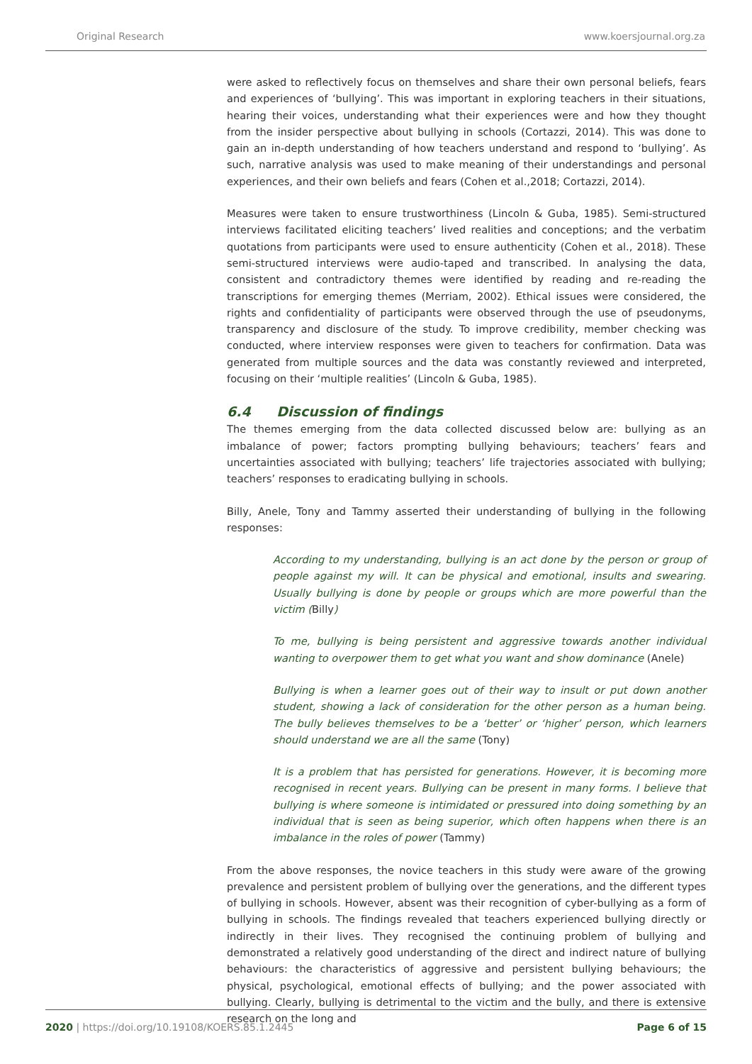Original Research www.koersjournal.org.za
were asked to reflectively focus on themselves and share their own personal beliefs, fears and experiences of ‘bullying’. This was important in exploring teachers in their situations, hearing their voices, understanding what their experiences were and how they thought from the insider perspective about bullying in schools (Cortazzi, 2014). This was done to gain an in-depth understanding of how teachers understand and respond to ‘bullying’. As such, narrative analysis was used to make meaning of their understandings and personal experiences, and their own beliefs and fears (Cohen et al.,2018; Cortazzi, 2014).
Measures were taken to ensure trustworthiness (Lincoln & Guba, 1985). Semi-structured interviews facilitated eliciting teachers’ lived realities and conceptions; and the verbatim quotations from participants were used to ensure authenticity (Cohen et al., 2018). These semi-structured interviews were audio-taped and transcribed. In analysing the data, consistent and contradictory themes were identified by reading and re-reading the transcriptions for emerging themes (Merriam, 2002). Ethical issues were considered, the rights and confidentiality of participants were observed through the use of pseudonyms, transparency and disclosure of the study. To improve credibility, member checking was conducted, where interview responses were given to teachers for confirmation. Data was generated from multiple sources and the data was constantly reviewed and interpreted, focusing on their ‘multiple realities’ (Lincoln & Guba, 1985).
6.4 Discussion of findings
The themes emerging from the data collected discussed below are: bullying as an imbalance of power; factors prompting bullying behaviours; teachers’ fears and uncertainties associated with bullying; teachers’ life trajectories associated with bullying; teachers’ responses to eradicating bullying in schools.
Billy, Anele, Tony and Tammy asserted their understanding of bullying in the following responses:
According to my understanding, bullying is an act done by the person or group of people against my will. It can be physical and emotional, insults and swearing. Usually bullying is done by people or groups which are more powerful than the victim (Billy)
To me, bullying is being persistent and aggressive towards another individual wanting to overpower them to get what you want and show dominance (Anele)
Bullying is when a learner goes out of their way to insult or put down another student, showing a lack of consideration for the other person as a human being. The bully believes themselves to be a ‘better’ or ‘higher’ person, which learners should understand we are all the same (Tony)
It is a problem that has persisted for generations. However, it is becoming more recognised in recent years. Bullying can be present in many forms. I believe that bullying is where someone is intimidated or pressured into doing something by an individual that is seen as being superior, which often happens when there is an imbalance in the roles of power (Tammy)
From the above responses, the novice teachers in this study were aware of the growing prevalence and persistent problem of bullying over the generations, and the different types of bullying in schools. However, absent was their recognition of cyber-bullying as a form of bullying in schools. The findings revealed that teachers experienced bullying directly or indirectly in their lives. They recognised the continuing problem of bullying and demonstrated a relatively good understanding of the direct and indirect nature of bullying behaviours: the characteristics of aggressive and persistent bullying behaviours; the physical, psychological, emotional effects of bullying; and the power associated with bullying. Clearly, bullying is detrimental to the victim and the bully, and there is extensive research on the long and
2020 | https://doi.org/10.19108/KOERS.85.1.2445 Page 6 of 15